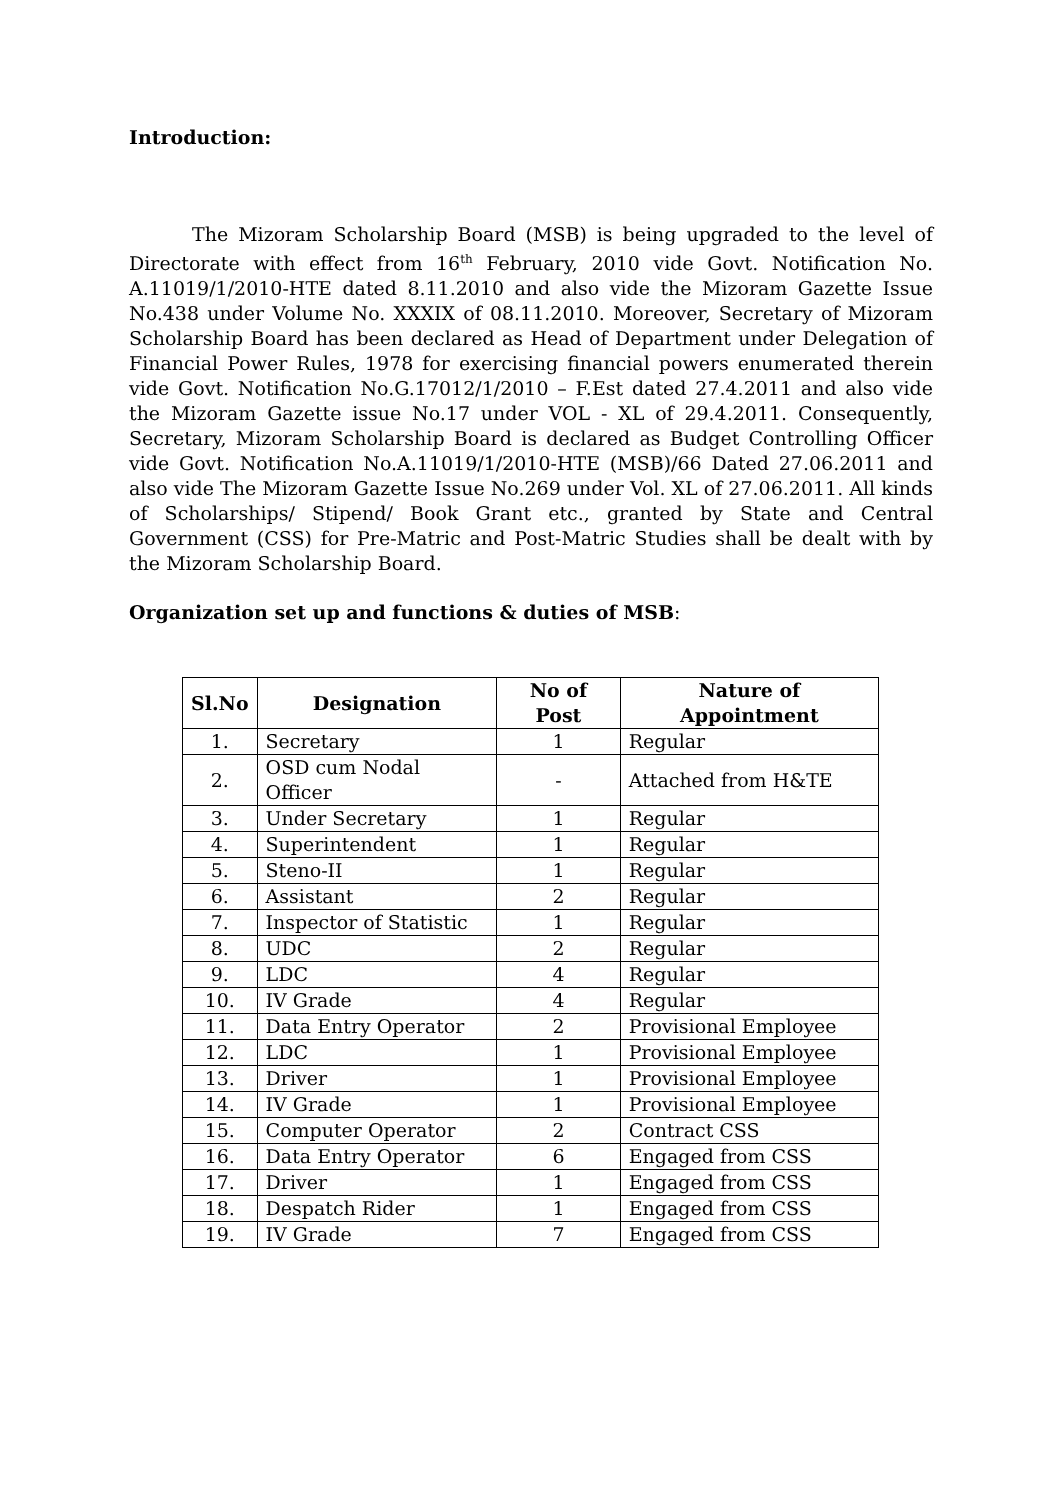Introduction:
The Mizoram Scholarship Board (MSB) is being upgraded to the level of Directorate with effect from 16<sup>th</sup> February, 2010 vide Govt. Notification No. A.11019/1/2010-HTE dated 8.11.2010 and also vide the Mizoram Gazette Issue No.438 under Volume No. XXXIX of 08.11.2010. Moreover, Secretary of Mizoram Scholarship Board has been declared as Head of Department under Delegation of Financial Power Rules, 1978 for exercising financial powers enumerated therein vide Govt. Notification No.G.17012/1/2010 – F.Est dated 27.4.2011 and also vide the Mizoram Gazette issue No.17 under VOL - XL of 29.4.2011. Consequently, Secretary, Mizoram Scholarship Board is declared as Budget Controlling Officer vide Govt. Notification No.A.11019/1/2010-HTE (MSB)/66 Dated 27.06.2011 and also vide The Mizoram Gazette Issue No.269 under Vol. XL of 27.06.2011. All kinds of Scholarships/ Stipend/ Book Grant etc., granted by State and Central Government (CSS) for Pre-Matric and Post-Matric Studies shall be dealt with by the Mizoram Scholarship Board.
Organization set up and functions & duties of MSB:
| Sl.No | Designation | No of Post | Nature of Appointment |
| --- | --- | --- | --- |
| 1. | Secretary | 1 | Regular |
| 2. | OSD cum Nodal Officer | - | Attached from H&TE |
| 3. | Under Secretary | 1 | Regular |
| 4. | Superintendent | 1 | Regular |
| 5. | Steno-II | 1 | Regular |
| 6. | Assistant | 2 | Regular |
| 7. | Inspector of Statistic | 1 | Regular |
| 8. | UDC | 2 | Regular |
| 9. | LDC | 4 | Regular |
| 10. | IV Grade | 4 | Regular |
| 11. | Data Entry Operator | 2 | Provisional Employee |
| 12. | LDC | 1 | Provisional Employee |
| 13. | Driver | 1 | Provisional Employee |
| 14. | IV Grade | 1 | Provisional Employee |
| 15. | Computer Operator | 2 | Contract CSS |
| 16. | Data Entry Operator | 6 | Engaged from CSS |
| 17. | Driver | 1 | Engaged from CSS |
| 18. | Despatch Rider | 1 | Engaged from CSS |
| 19. | IV Grade | 7 | Engaged from CSS |